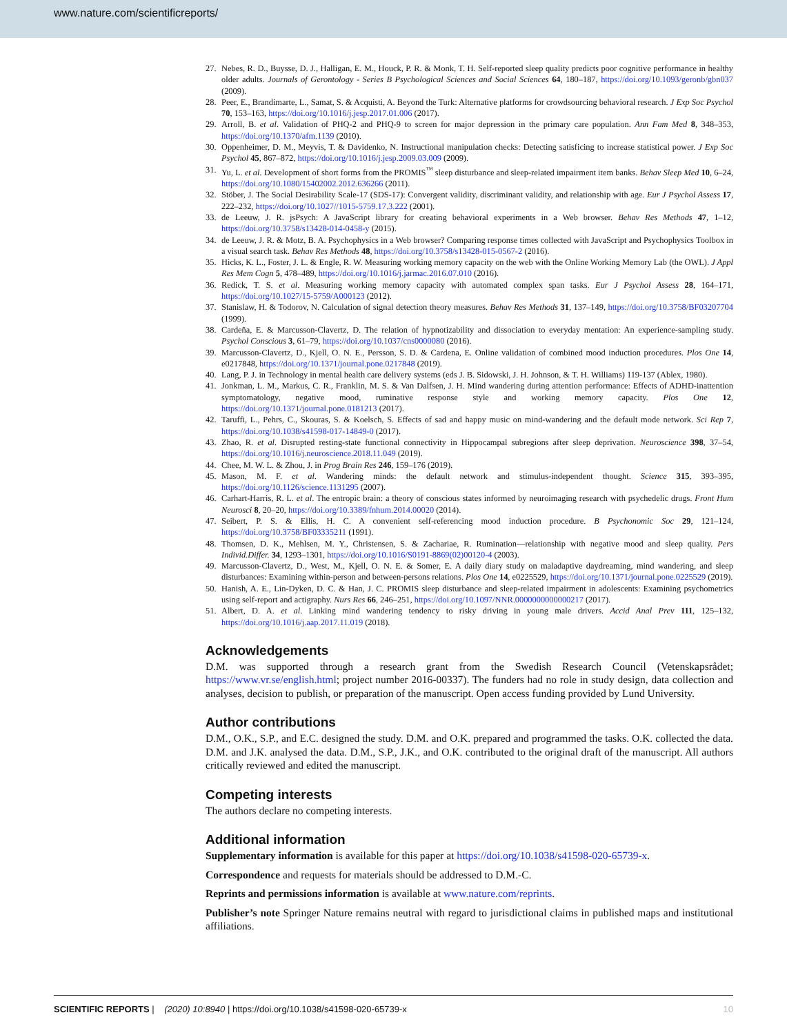www.nature.com/scientificreports/
27. Nebes, R. D., Buysse, D. J., Halligan, E. M., Houck, P. R. & Monk, T. H. Self-reported sleep quality predicts poor cognitive performance in healthy older adults. Journals of Gerontology - Series B Psychological Sciences and Social Sciences 64, 180–187, https://doi.org/10.1093/geronb/gbn037 (2009).
28. Peer, E., Brandimarte, L., Samat, S. & Acquisti, A. Beyond the Turk: Alternative platforms for crowdsourcing behavioral research. J Exp Soc Psychol 70, 153–163, https://doi.org/10.1016/j.jesp.2017.01.006 (2017).
29. Arroll, B. et al. Validation of PHQ-2 and PHQ-9 to screen for major depression in the primary care population. Ann Fam Med 8, 348–353, https://doi.org/10.1370/afm.1139 (2010).
30. Oppenheimer, D. M., Meyvis, T. & Davidenko, N. Instructional manipulation checks: Detecting satisficing to increase statistical power. J Exp Soc Psychol 45, 867–872, https://doi.org/10.1016/j.jesp.2009.03.009 (2009).
31. Yu, L. et al. Development of short forms from the PROMIS<sup>™</sup> sleep disturbance and sleep-related impairment item banks. Behav Sleep Med 10, 6–24, https://doi.org/10.1080/15402002.2012.636266 (2011).
32. Stöber, J. The Social Desirability Scale-17 (SDS-17): Convergent validity, discriminant validity, and relationship with age. Eur J Psychol Assess 17, 222–232, https://doi.org/10.1027//1015-5759.17.3.222 (2001).
33. de Leeuw, J. R. jsPsych: A JavaScript library for creating behavioral experiments in a Web browser. Behav Res Methods 47, 1–12, https://doi.org/10.3758/s13428-014-0458-y (2015).
34. de Leeuw, J. R. & Motz, B. A. Psychophysics in a Web browser? Comparing response times collected with JavaScript and Psychophysics Toolbox in a visual search task. Behav Res Methods 48, https://doi.org/10.3758/s13428-015-0567-2 (2016).
35. Hicks, K. L., Foster, J. L. & Engle, R. W. Measuring working memory capacity on the web with the Online Working Memory Lab (the OWL). J Appl Res Mem Cogn 5, 478–489, https://doi.org/10.1016/j.jarmac.2016.07.010 (2016).
36. Redick, T. S. et al. Measuring working memory capacity with automated complex span tasks. Eur J Psychol Assess 28, 164–171, https://doi.org/10.1027/15-5759/A000123 (2012).
37. Stanislaw, H. & Todorov, N. Calculation of signal detection theory measures. Behav Res Methods 31, 137–149, https://doi.org/10.3758/BF03207704 (1999).
38. Cardeña, E. & Marcusson-Clavertz, D. The relation of hypnotizability and dissociation to everyday mentation: An experience-sampling study. Psychol Conscious 3, 61–79, https://doi.org/10.1037/cns0000080 (2016).
39. Marcusson-Clavertz, D., Kjell, O. N. E., Persson, S. D. & Cardena, E. Online validation of combined mood induction procedures. Plos One 14, e0217848, https://doi.org/10.1371/journal.pone.0217848 (2019).
40. Lang, P. J. in Technology in mental health care delivery systems (eds J. B. Sidowski, J. H. Johnson, & T. H. Williams) 119-137 (Ablex, 1980).
41. Jonkman, L. M., Markus, C. R., Franklin, M. S. & Van Dalfsen, J. H. Mind wandering during attention performance: Effects of ADHD-inattention symptomatology, negative mood, ruminative response style and working memory capacity. Plos One 12, https://doi.org/10.1371/journal.pone.0181213 (2017).
42. Taruffi, L., Pehrs, C., Skouras, S. & Koelsch, S. Effects of sad and happy music on mind-wandering and the default mode network. Sci Rep 7, https://doi.org/10.1038/s41598-017-14849-0 (2017).
43. Zhao, R. et al. Disrupted resting-state functional connectivity in Hippocampal subregions after sleep deprivation. Neuroscience 398, 37–54, https://doi.org/10.1016/j.neuroscience.2018.11.049 (2019).
44. Chee, M. W. L. & Zhou, J. in Prog Brain Res 246, 159–176 (2019).
45. Mason, M. F. et al. Wandering minds: the default network and stimulus-independent thought. Science 315, 393–395, https://doi.org/10.1126/science.1131295 (2007).
46. Carhart-Harris, R. L. et al. The entropic brain: a theory of conscious states informed by neuroimaging research with psychedelic drugs. Front Hum Neurosci 8, 20–20, https://doi.org/10.3389/fnhum.2014.00020 (2014).
47. Seibert, P. S. & Ellis, H. C. A convenient self-referencing mood induction procedure. B Psychonomic Soc 29, 121–124, https://doi.org/10.3758/BF03335211 (1991).
48. Thomsen, D. K., Mehlsen, M. Y., Christensen, S. & Zachariae, R. Rumination—relationship with negative mood and sleep quality. Pers Individ.Differ. 34, 1293–1301, https://doi.org/10.1016/S0191-8869(02)00120-4 (2003).
49. Marcusson-Clavertz, D., West, M., Kjell, O. N. E. & Somer, E. A daily diary study on maladaptive daydreaming, mind wandering, and sleep disturbances: Examining within-person and between-persons relations. Plos One 14, e0225529, https://doi.org/10.1371/journal.pone.0225529 (2019).
50. Hanish, A. E., Lin-Dyken, D. C. & Han, J. C. PROMIS sleep disturbance and sleep-related impairment in adolescents: Examining psychometrics using self-report and actigraphy. Nurs Res 66, 246–251, https://doi.org/10.1097/NNR.0000000000000217 (2017).
51. Albert, D. A. et al. Linking mind wandering tendency to risky driving in young male drivers. Accid Anal Prev 111, 125–132, https://doi.org/10.1016/j.aap.2017.11.019 (2018).
Acknowledgements
D.M. was supported through a research grant from the Swedish Research Council (Vetenskapsrådet; https://www.vr.se/english.html; project number 2016-00337). The funders had no role in study design, data collection and analyses, decision to publish, or preparation of the manuscript. Open access funding provided by Lund University.
Author contributions
D.M., O.K., S.P., and E.C. designed the study. D.M. and O.K. prepared and programmed the tasks. O.K. collected the data. D.M. and J.K. analysed the data. D.M., S.P., J.K., and O.K. contributed to the original draft of the manuscript. All authors critically reviewed and edited the manuscript.
Competing interests
The authors declare no competing interests.
Additional information
Supplementary information is available for this paper at https://doi.org/10.1038/s41598-020-65739-x.
Correspondence and requests for materials should be addressed to D.M.-C.
Reprints and permissions information is available at www.nature.com/reprints.
Publisher’s note Springer Nature remains neutral with regard to jurisdictional claims in published maps and institutional affiliations.
SCIENTIFIC REPORTS | (2020) 10:8940 | https://doi.org/10.1038/s41598-020-65739-x 10